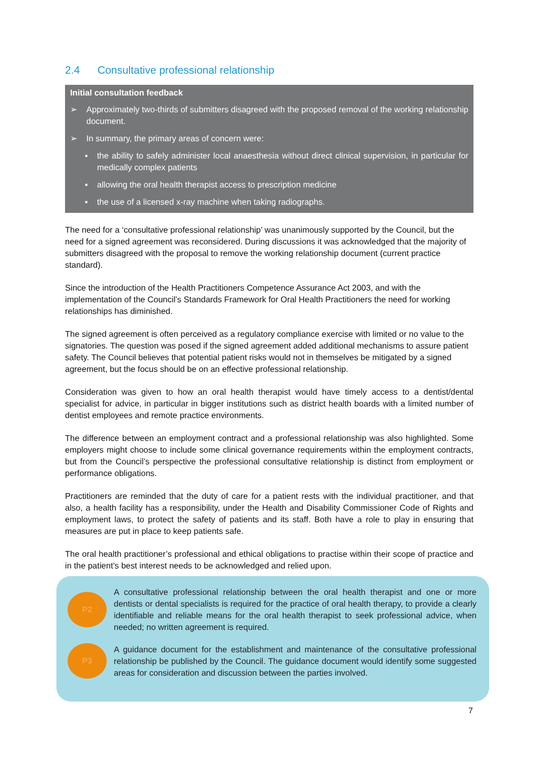2.4 Consultative professional relationship
Initial consultation feedback
➢ Approximately two-thirds of submitters disagreed with the proposed removal of the working relationship document.
➢ In summary, the primary areas of concern were:
▪ the ability to safely administer local anaesthesia without direct clinical supervision, in particular for medically complex patients
▪ allowing the oral health therapist access to prescription medicine
▪ the use of a licensed x-ray machine when taking radiographs.
The need for a ‘consultative professional relationship’ was unanimously supported by the Council, but the need for a signed agreement was reconsidered. During discussions it was acknowledged that the majority of submitters disagreed with the proposal to remove the working relationship document (current practice standard).
Since the introduction of the Health Practitioners Competence Assurance Act 2003, and with the implementation of the Council’s Standards Framework for Oral Health Practitioners the need for working relationships has diminished.
The signed agreement is often perceived as a regulatory compliance exercise with limited or no value to the signatories. The question was posed if the signed agreement added additional mechanisms to assure patient safety. The Council believes that potential patient risks would not in themselves be mitigated by a signed agreement, but the focus should be on an effective professional relationship.
Consideration was given to how an oral health therapist would have timely access to a dentist/dental specialist for advice, in particular in bigger institutions such as district health boards with a limited number of dentist employees and remote practice environments.
The difference between an employment contract and a professional relationship was also highlighted. Some employers might choose to include some clinical governance requirements within the employment contracts, but from the Council’s perspective the professional consultative relationship is distinct from employment or performance obligations.
Practitioners are reminded that the duty of care for a patient rests with the individual practitioner, and that also, a health facility has a responsibility, under the Health and Disability Commissioner Code of Rights and employment laws, to protect the safety of patients and its staff. Both have a role to play in ensuring that measures are put in place to keep patients safe.
The oral health practitioner’s professional and ethical obligations to practise within their scope of practice and in the patient’s best interest needs to be acknowledged and relied upon.
P2
A consultative professional relationship between the oral health therapist and one or more dentists or dental specialists is required for the practice of oral health therapy, to provide a clearly identifiable and reliable means for the oral health therapist to seek professional advice, when needed; no written agreement is required.
P3
A guidance document for the establishment and maintenance of the consultative professional relationship be published by the Council. The guidance document would identify some suggested areas for consideration and discussion between the parties involved.
7